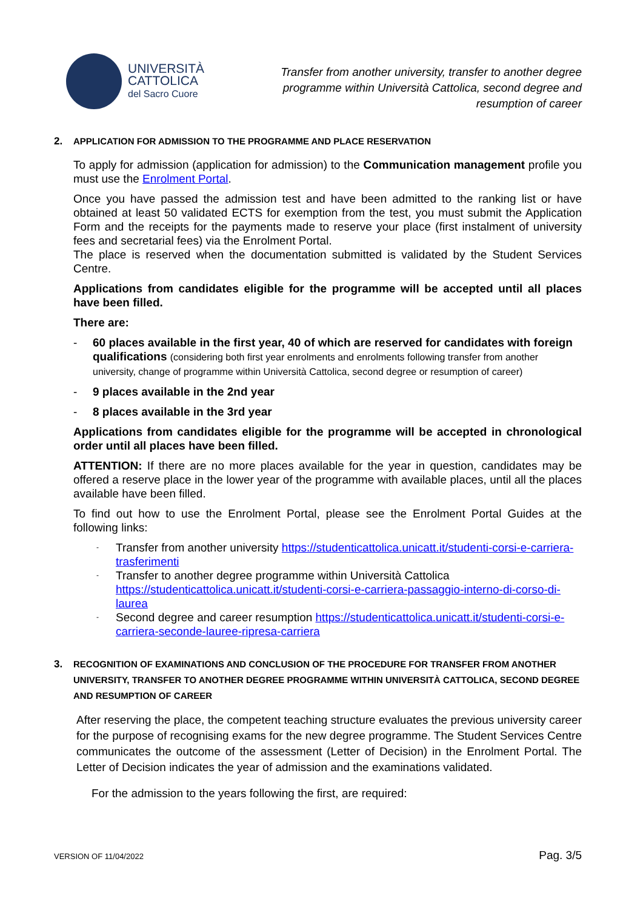UNIVERSITÀ
CATTOLICA
del Sacro Cuore
Transfer from another university, transfer to another degree programme within Università Cattolica, second degree and resumption of career
2. APPLICATION FOR ADMISSION TO THE PROGRAMME AND PLACE RESERVATION
To apply for admission (application for admission) to the Communication management profile you must use the Enrolment Portal.
Once you have passed the admission test and have been admitted to the ranking list or have obtained at least 50 validated ECTS for exemption from the test, you must submit the Application Form and the receipts for the payments made to reserve your place (first instalment of university fees and secretarial fees) via the Enrolment Portal.
The place is reserved when the documentation submitted is validated by the Student Services Centre.
Applications from candidates eligible for the programme will be accepted until all places have been filled.
There are:
- 60 places available in the first year, 40 of which are reserved for candidates with foreign qualifications (considering both first year enrolments and enrolments following transfer from another university, change of programme within Università Cattolica, second degree or resumption of career)
- 9 places available in the 2nd year
- 8 places available in the 3rd year
Applications from candidates eligible for the programme will be accepted in chronological order until all places have been filled.
ATTENTION: If there are no more places available for the year in question, candidates may be offered a reserve place in the lower year of the programme with available places, until all the places available have been filled.
To find out how to use the Enrolment Portal, please see the Enrolment Portal Guides at the following links:
- Transfer from another university https://studenticattolica.unicatt.it/studenti-corsi-e-carriera-trasferimenti
- Transfer to another degree programme within Università Cattolica https://studenticattolica.unicatt.it/studenti-corsi-e-carriera-passaggio-interno-di-corso-di-laurea
- Second degree and career resumption https://studenticattolica.unicatt.it/studenti-corsi-e-carriera-seconde-lauree-ripresa-carriera
3. RECOGNITION OF EXAMINATIONS AND CONCLUSION OF THE PROCEDURE FOR TRANSFER FROM ANOTHER UNIVERSITY, TRANSFER TO ANOTHER DEGREE PROGRAMME WITHIN UNIVERSITÀ CATTOLICA, SECOND DEGREE AND RESUMPTION OF CAREER
After reserving the place, the competent teaching structure evaluates the previous university career for the purpose of recognising exams for the new degree programme. The Student Services Centre communicates the outcome of the assessment (Letter of Decision) in the Enrolment Portal. The Letter of Decision indicates the year of admission and the examinations validated.
For the admission to the years following the first, are required:
VERSION OF 11/04/2022 Pag. 3/5